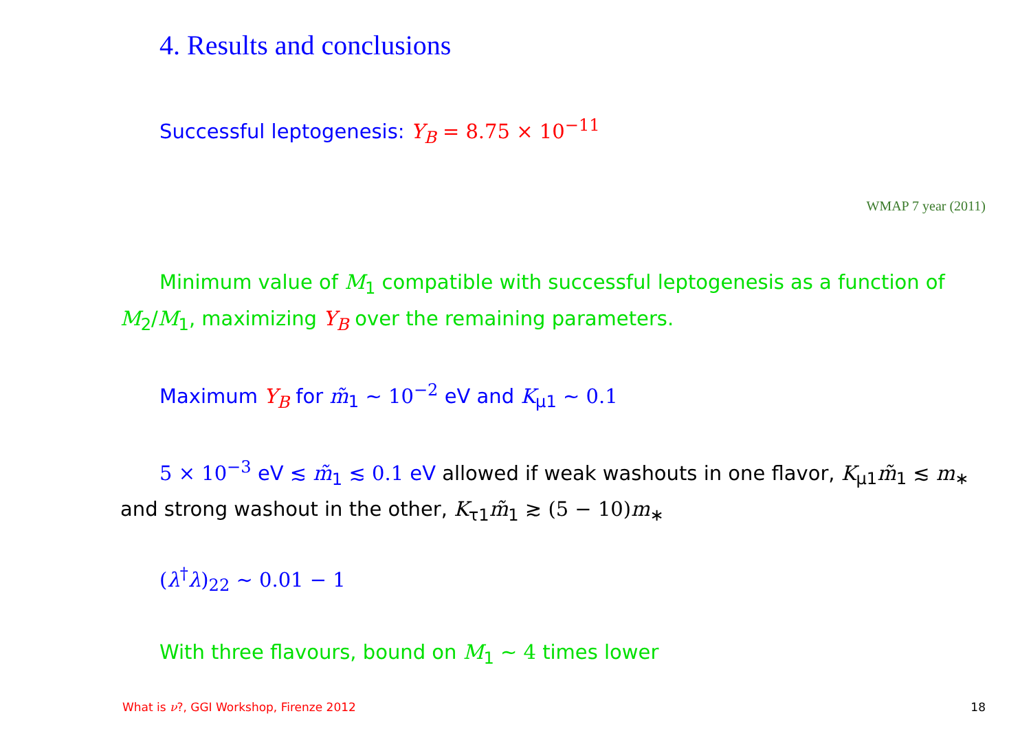4. Results and conclusions
Successful leptogenesis: Y<sub>B</sub> = 8.75 × 10<sup>−11</sup>
WMAP 7 year (2011)
Minimum value of M<sub>1</sub> compatible with successful leptogenesis as a function of M<sub>2</sub>/M<sub>1</sub>, maximizing Y<sub>B</sub> over the remaining parameters.
Maximum Y<sub>B</sub> for m̃<sub>1</sub> ∼ 10<sup>−2</sup> eV and K<sub>μ1</sub> ∼ 0.1
5 × 10<sup>−3</sup> eV ≲ m̃<sub>1</sub> ≲ 0.1 eV allowed if weak washouts in one flavor, K<sub>μ1</sub>m̃<sub>1</sub> ≲ m<sub>∗</sub> and strong washout in the other, K<sub>τ1</sub>m̃<sub>1</sub> ≳ (5 − 10) m<sub>∗</sub>
(λ<sup>†</sup>λ)<sub>22</sub> ∼ 0.01 − 1
With three flavours, bound on M<sub>1</sub> ∼ 4 times lower
What is ν?, GGI Workshop, Firenze 2012
18